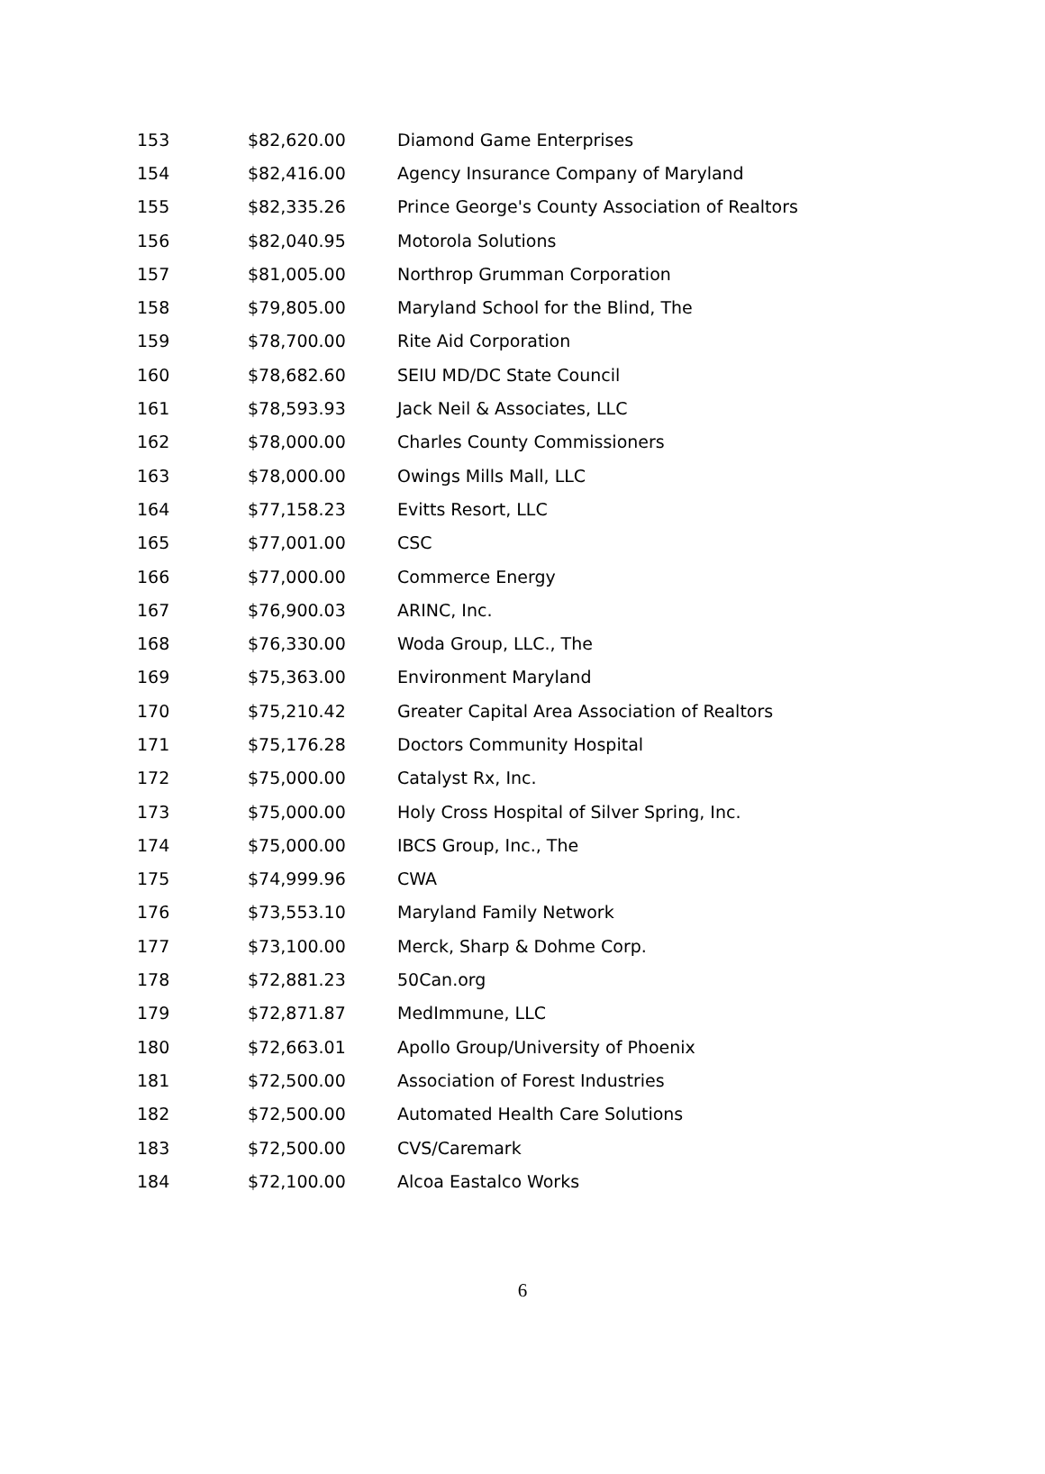| 153 | $82,620.00 | Diamond Game Enterprises |
| 154 | $82,416.00 | Agency Insurance Company of Maryland |
| 155 | $82,335.26 | Prince George's County Association of Realtors |
| 156 | $82,040.95 | Motorola Solutions |
| 157 | $81,005.00 | Northrop Grumman Corporation |
| 158 | $79,805.00 | Maryland School for the Blind, The |
| 159 | $78,700.00 | Rite Aid Corporation |
| 160 | $78,682.60 | SEIU MD/DC State Council |
| 161 | $78,593.93 | Jack Neil & Associates, LLC |
| 162 | $78,000.00 | Charles County Commissioners |
| 163 | $78,000.00 | Owings Mills Mall, LLC |
| 164 | $77,158.23 | Evitts Resort, LLC |
| 165 | $77,001.00 | CSC |
| 166 | $77,000.00 | Commerce Energy |
| 167 | $76,900.03 | ARINC, Inc. |
| 168 | $76,330.00 | Woda Group, LLC., The |
| 169 | $75,363.00 | Environment Maryland |
| 170 | $75,210.42 | Greater Capital Area Association of Realtors |
| 171 | $75,176.28 | Doctors Community Hospital |
| 172 | $75,000.00 | Catalyst Rx, Inc. |
| 173 | $75,000.00 | Holy Cross Hospital of Silver Spring, Inc. |
| 174 | $75,000.00 | IBCS Group, Inc., The |
| 175 | $74,999.96 | CWA |
| 176 | $73,553.10 | Maryland Family Network |
| 177 | $73,100.00 | Merck, Sharp & Dohme Corp. |
| 178 | $72,881.23 | 50Can.org |
| 179 | $72,871.87 | MedImmune, LLC |
| 180 | $72,663.01 | Apollo Group/University of Phoenix |
| 181 | $72,500.00 | Association of Forest Industries |
| 182 | $72,500.00 | Automated Health Care Solutions |
| 183 | $72,500.00 | CVS/Caremark |
| 184 | $72,100.00 | Alcoa Eastalco Works |
6